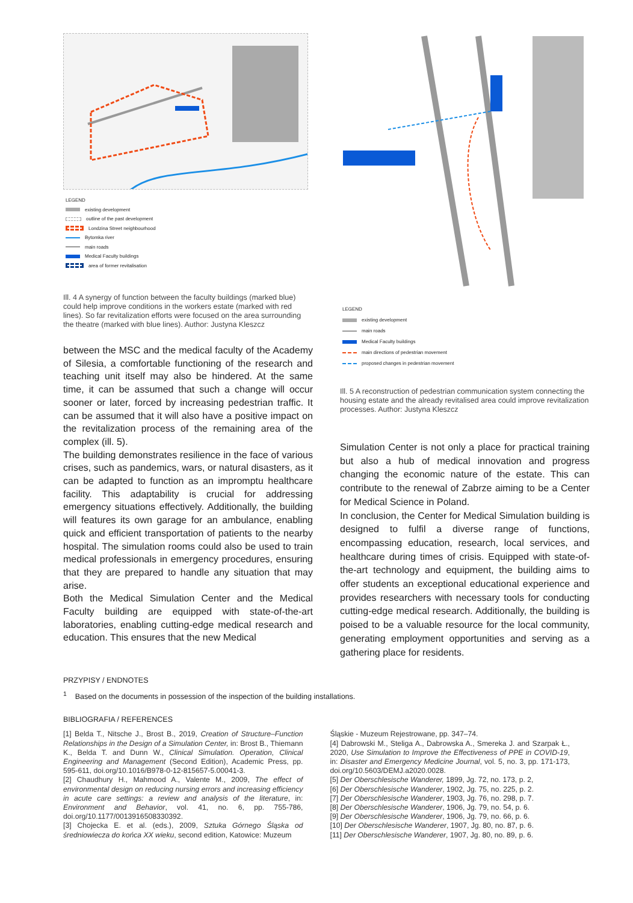LEGEND
existing development
outline of the past development
Londzina Street neighbourhood
Bytomka river
main roads
Medical Faculty buildings
area of former revitalisation
Ill. 4 A synergy of function between the faculty buildings (marked blue) could help improve conditions in the workers estate (marked with red lines). So far revitalization efforts were focused on the area surrounding the theatre (marked with blue lines). Author: Justyna Kleszcz
between the MSC and the medical faculty of the Academy of Silesia, a comfortable functioning of the research and teaching unit itself may also be hindered. At the same time, it can be assumed that such a change will occur sooner or later, forced by increasing pedestrian traffic. It can be assumed that it will also have a positive impact on the revitalization process of the remaining area of the complex (ill. 5).
The building demonstrates resilience in the face of various crises, such as pandemics, wars, or natural disasters, as it can be adapted to function as an impromptu healthcare facility. This adaptability is crucial for addressing emergency situations effectively. Additionally, the building will features its own garage for an ambulance, enabling quick and efficient transportation of patients to the nearby hospital. The simulation rooms could also be used to train medical professionals in emergency procedures, ensuring that they are prepared to handle any situation that may arise.
Both the Medical Simulation Center and the Medical Faculty building are equipped with state-of-the-art laboratories, enabling cutting-edge medical research and education. This ensures that the new Medical
LEGEND
existing development
main roads
Medical Faculty buildings
main directions of pedestrian movement
proposed changes in pedestrian movement
Ill. 5 A reconstruction of pedestrian communication system connecting the housing estate and the already revitalised area could improve revitalization processes. Author: Justyna Kleszcz
Simulation Center is not only a place for practical training but also a hub of medical innovation and progress changing the economic nature of the estate. This can contribute to the renewal of Zabrze aiming to be a Center for Medical Science in Poland.
In conclusion, the Center for Medical Simulation building is designed to fulfil a diverse range of functions, encompassing education, research, local services, and healthcare during times of crisis. Equipped with state-of-the-art technology and equipment, the building aims to offer students an exceptional educational experience and provides researchers with necessary tools for conducting cutting-edge medical research. Additionally, the building is poised to be a valuable resource for the local community, generating employment opportunities and serving as a gathering place for residents.
PRZYPISY / ENDNOTES
<sup>1</sup> Based on the documents in possession of the inspection of the building installations.
BIBLIOGRAFIA / REFERENCES
[1] Belda T., Nitsche J., Brost B., 2019, Creation of Structure–Function Relationships in the Design of a Simulation Center, in: Brost B., Thiemann K., Belda T. and Dunn W., Clinical Simulation. Operation, Clinical Engineering and Management (Second Edition), Academic Press, pp. 595-611, doi.org/10.1016/B978-0-12-815657-5.00041-3.
[2] Chaudhury H., Mahmood A., Valente M., 2009, The effect of environmental design on reducing nursing errors and increasing efficiency in acute care settings: a review and analysis of the literature, in: Environment and Behavior, vol. 41, no. 6, pp. 755-786, doi.org/10.1177/0013916508330392.
[3] Chojecka E. et al. (eds.), 2009, Sztuka Górnego Śląska od średniowiecza do końca XX wieku, second edition, Katowice: Muzeum
Śląskie - Muzeum Rejestrowane, pp. 347–74.
[4] Dabrowski M., Steliga A., Dabrowska A., Smereka J. and Szarpak Ł., 2020, Use Simulation to Improve the Effectiveness of PPE in COVID-19, in: Disaster and Emergency Medicine Journal, vol. 5, no. 3, pp. 171-173, doi.org/10.5603/DEMJ.a2020.0028.
[5] Der Oberschlesische Wanderer, 1899, Jg. 72, no. 173, p. 2,
[6] Der Oberschlesische Wanderer, 1902, Jg. 75, no. 225, p. 2.
[7] Der Oberschlesische Wanderer, 1903, Jg. 76, no. 298, p. 7.
[8] Der Oberschlesische Wanderer, 1906, Jg. 79, no. 54, p. 6.
[9] Der Oberschlesische Wanderer, 1906, Jg. 79, no. 66, p. 6.
[10] Der Oberschlesische Wanderer, 1907, Jg. 80, no. 87, p. 6.
[11] Der Oberschlesische Wanderer, 1907, Jg. 80, no. 89, p. 6.